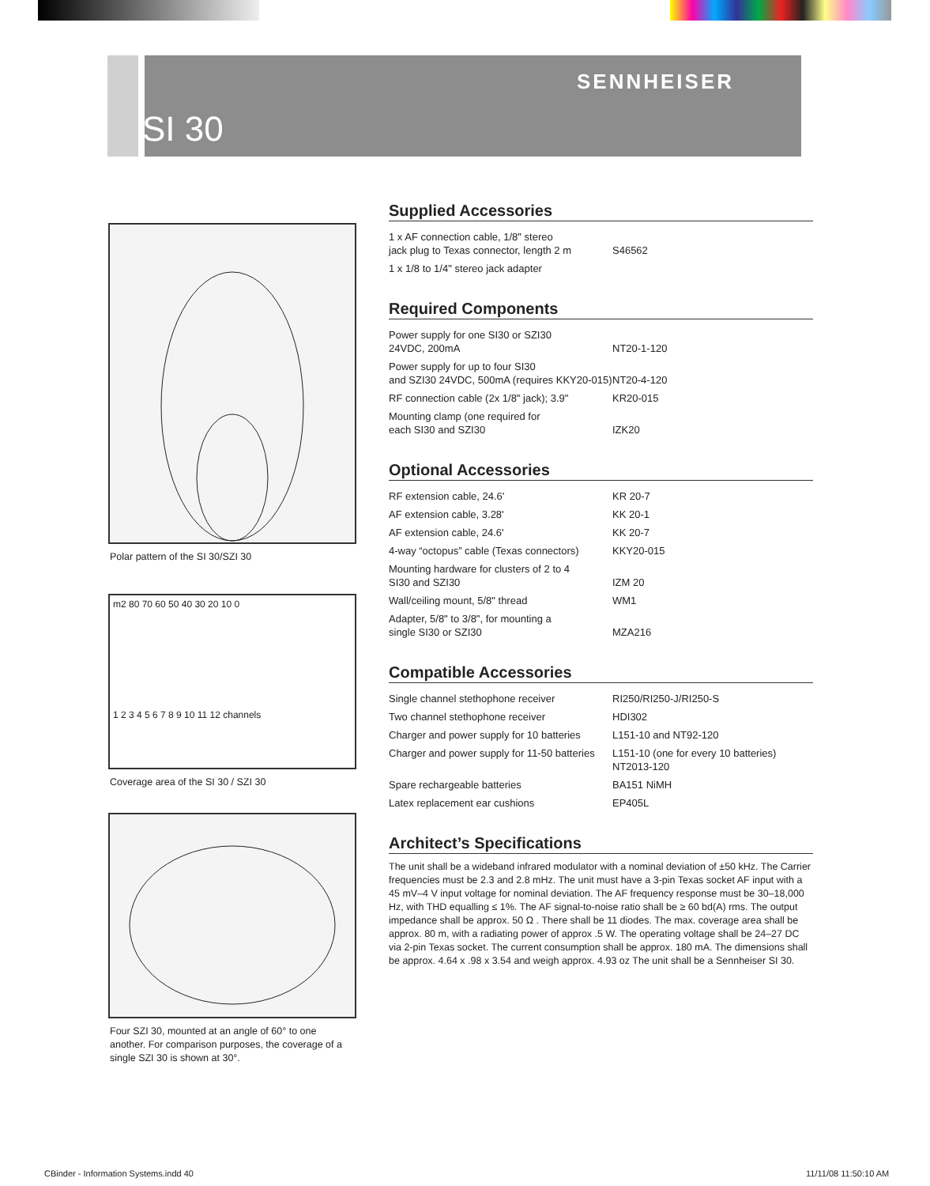SENNHEISER
SI 30
Polar pattern of the SI 30/SZI 30
m2 80 70 60 50 40 30 20 10 0
1 2 3 4 5 6 7 8 9 10 11 12 channels
Coverage area of the SI 30 / SZI 30
Four SZI 30, mounted at an angle of 60° to one another. For comparison purposes, the coverage of a single SZI 30 is shown at 30°.
Supplied Accessories
| 1 x AF connection cable, 1/8" stereo jack plug to Texas connector, length 2 m | S46562 |
| 1 x 1/8 to 1/4" stereo jack adapter | |
Required Components
| Power supply for one SI30 or SZI30 24VDC, 200mA | NT20-1-120 |
| Power supply for up to four SI30 and SZI30 24VDC, 500mA (requires KKY20-015) | NT20-4-120 |
| RF connection cable (2x 1/8" jack); 3.9" | KR20-015 |
| Mounting clamp (one required for each SI30 and SZI30 | IZK20 |
Optional Accessories
| RF extension cable, 24.6' | KR 20-7 |
| AF extension cable, 3.28' | KK 20-1 |
| AF extension cable, 24.6' | KK 20-7 |
| 4-way “octopus” cable (Texas connectors) | KKY20-015 |
| Mounting hardware for clusters of 2 to 4 SI30 and SZI30 | IZM 20 |
| Wall/ceiling mount, 5/8" thread | WM1 |
| Adapter, 5/8" to 3/8", for mounting a single SI30 or SZI30 | MZA216 |
Compatible Accessories
| Single channel stethophone receiver | RI250/RI250-J/RI250-S |
| Two channel stethophone receiver | HDI302 |
| Charger and power supply for 10 batteries | L151-10 and NT92-120 |
| Charger and power supply for 11-50 batteries | L151-10 (one for every 10 batteries) NT2013-120 |
| Spare rechargeable batteries | BA151 NiMH |
| Latex replacement ear cushions | EP405L |
Architect’s Specifications
The unit shall be a wideband infrared modulator with a nominal deviation of ±50 kHz. The Carrier frequencies must be 2.3 and 2.8 mHz. The unit must have a 3-pin Texas socket AF input with a 45 mV–4 V input voltage for nominal deviation. The AF frequency response must be 30–18,000 Hz, with THD equalling ≤ 1%. The AF signal-to-noise ratio shall be ≥ 60 bd(A) rms. The output impedance shall be approx. 50 Ω . There shall be 11 diodes. The max. coverage area shall be approx. 80 m, with a radiating power of approx .5 W. The operating voltage shall be 24–27 DC via 2-pin Texas socket. The current consumption shall be approx. 180 mA. The dimensions shall be approx. 4.64 x .98 x 3.54 and weigh approx. 4.93 oz The unit shall be a Sennheiser SI 30.
CBinder - Information Systems.indd 40
11/11/08 11:50:10 AM